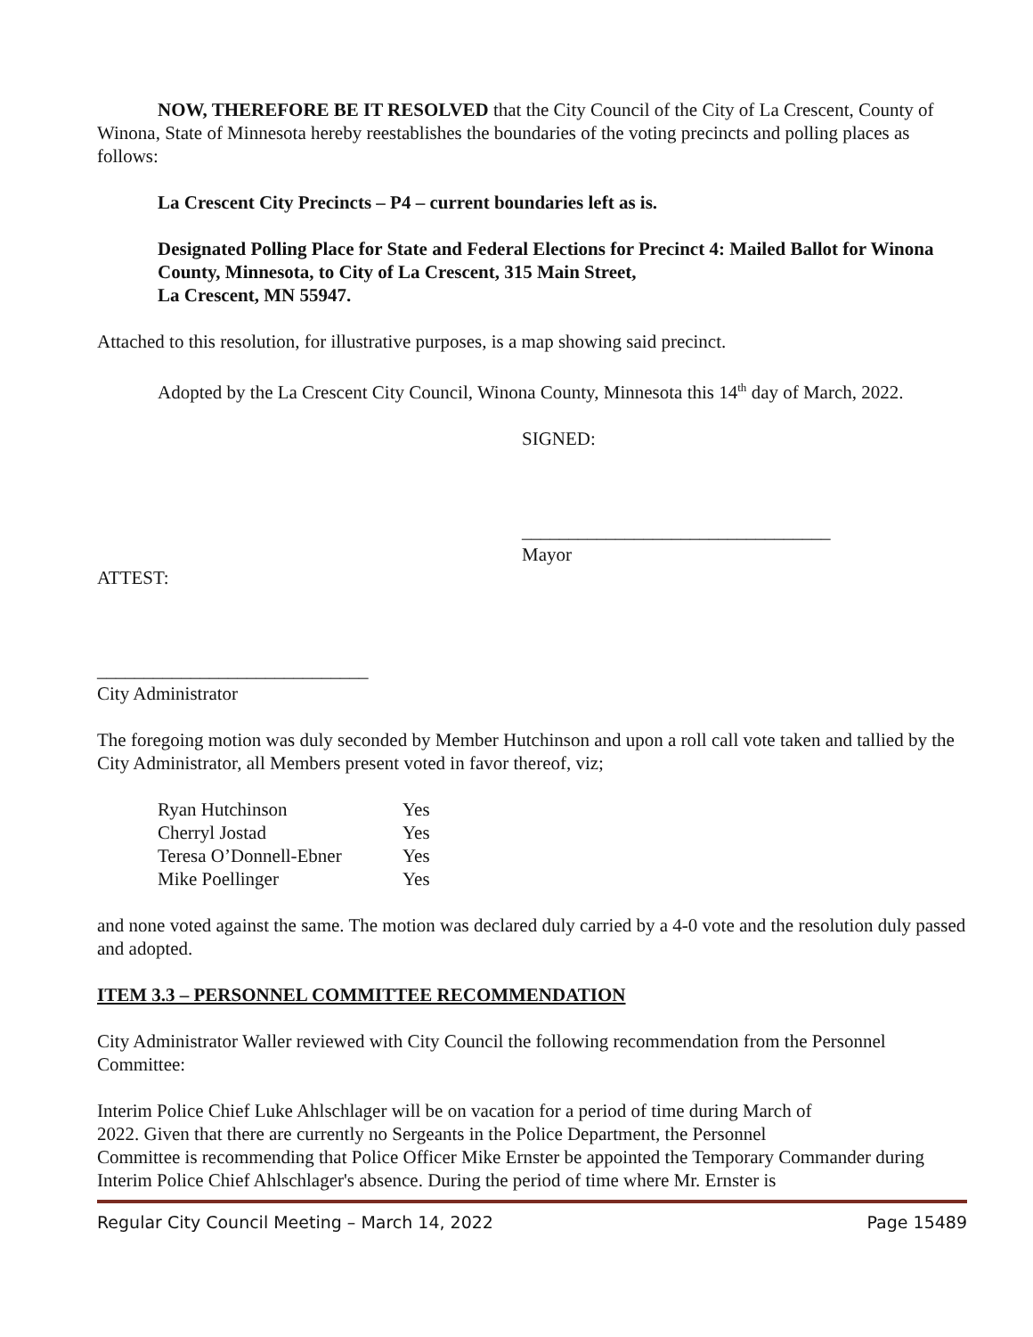NOW, THEREFORE BE IT RESOLVED that the City Council of the City of La Crescent, County of Winona, State of Minnesota hereby reestablishes the boundaries of the voting precincts and polling places as follows:
La Crescent City Precincts – P4 – current boundaries left as is.
Designated Polling Place for State and Federal Elections for Precinct 4: Mailed Ballot for Winona County, Minnesota, to City of La Crescent, 315 Main Street,
La Crescent, MN 55947.
Attached to this resolution, for illustrative purposes, is a map showing said precinct.
Adopted by the La Crescent City Council, Winona County, Minnesota this 14<sup>th</sup> day of March, 2022.
SIGNED:
_________________________________
Mayor
ATTEST:
_____________________________
City Administrator
The foregoing motion was duly seconded by Member Hutchinson and upon a roll call vote taken and tallied by the City Administrator, all Members present voted in favor thereof, viz;
| Ryan Hutchinson | Yes |
| Cherryl Jostad | Yes |
| Teresa O’Donnell-Ebner | Yes |
| Mike Poellinger | Yes |
and none voted against the same. The motion was declared duly carried by a 4-0 vote and the resolution duly passed and adopted.
ITEM 3.3 – PERSONNEL COMMITTEE RECOMMENDATION
City Administrator Waller reviewed with City Council the following recommendation from the Personnel Committee:
Interim Police Chief Luke Ahlschlager will be on vacation for a period of time during March of
2022. Given that there are currently no Sergeants in the Police Department, the Personnel
Committee is recommending that Police Officer Mike Ernster be appointed the Temporary Commander during Interim Police Chief Ahlschlager's absence. During the period of time where Mr. Ernster is
Regular City Council Meeting – March 14, 2022 Page 15489